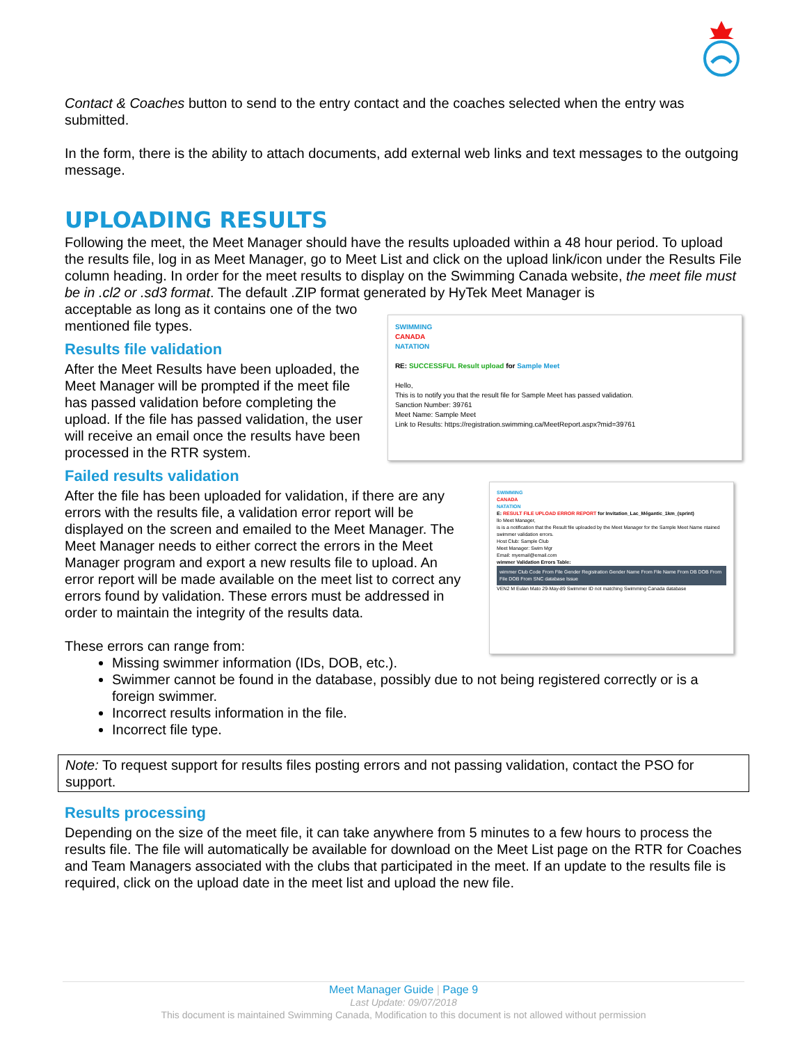Contact & Coaches button to send to the entry contact and the coaches selected when the entry was submitted.
In the form, there is the ability to attach documents, add external web links and text messages to the outgoing message.
UPLOADING RESULTS
Following the meet, the Meet Manager should have the results uploaded within a 48 hour period. To upload the results file, log in as Meet Manager, go to Meet List and click on the upload link/icon under the Results File column heading. In order for the meet results to display on the Swimming Canada website, the meet file must be in .cl2 or .sd3 format. The default .ZIP format generated by HyTek Meet Manager is
acceptable as long as it contains one of the two mentioned file types.
Results file validation
After the Meet Results have been uploaded, the Meet Manager will be prompted if the meet file has passed validation before completing the upload. If the file has passed validation, the user will receive an email once the results have been processed in the RTR system.
SWIMMING
CANADA
NATATION
RE: SUCCESSFUL Result upload for Sample Meet
Hello,
This is to notify you that the result file for Sample Meet has passed validation.
Sanction Number: 39761
Meet Name: Sample Meet
Link to Results: https://registration.swimming.ca/MeetReport.aspx?mid=39761
Failed results validation
After the file has been uploaded for validation, if there are any errors with the results file, a validation error report will be displayed on the screen and emailed to the Meet Manager. The Meet Manager needs to either correct the errors in the Meet Manager program and export a new results file to upload. An error report will be made available on the meet list to correct any errors found by validation. These errors must be addressed in order to maintain the integrity of the results data.
These errors can range from:
SWIMMING
CANADA
NATATION
E: RESULT FILE UPLOAD ERROR REPORT for Invitation_Lac_Mégantic_1km_(sprint)
llo Meet Manager,
is is a notification that the Result file uploaded by the Meet Manager for the Sample Meet Name ntained swimmer validation errors.
Host Club: Sample Club
Meet Manager: Swim Mgr
Email: myemail@email.com
wimmer Validation Errors Table:
wimmer Club Code From File Gender Registration Gender Name From File Name From DB DOB From File DOB From SNC database Issue
VEN2 M Eulan Mato 29-May-89 Swimmer ID not matching Swimming Canada database
Missing swimmer information (IDs, DOB, etc.).
Swimmer cannot be found in the database, possibly due to not being registered correctly or is a foreign swimmer.
Incorrect results information in the file.
Incorrect file type.
Note: To request support for results files posting errors and not passing validation, contact the PSO for support.
Results processing
Depending on the size of the meet file, it can take anywhere from 5 minutes to a few hours to process the results file. The file will automatically be available for download on the Meet List page on the RTR for Coaches and Team Managers associated with the clubs that participated in the meet. If an update to the results file is required, click on the upload date in the meet list and upload the new file.
Meet Manager Guide | Page 9
Last Update: 09/07/2018
This document is maintained Swimming Canada, Modification to this document is not allowed without permission